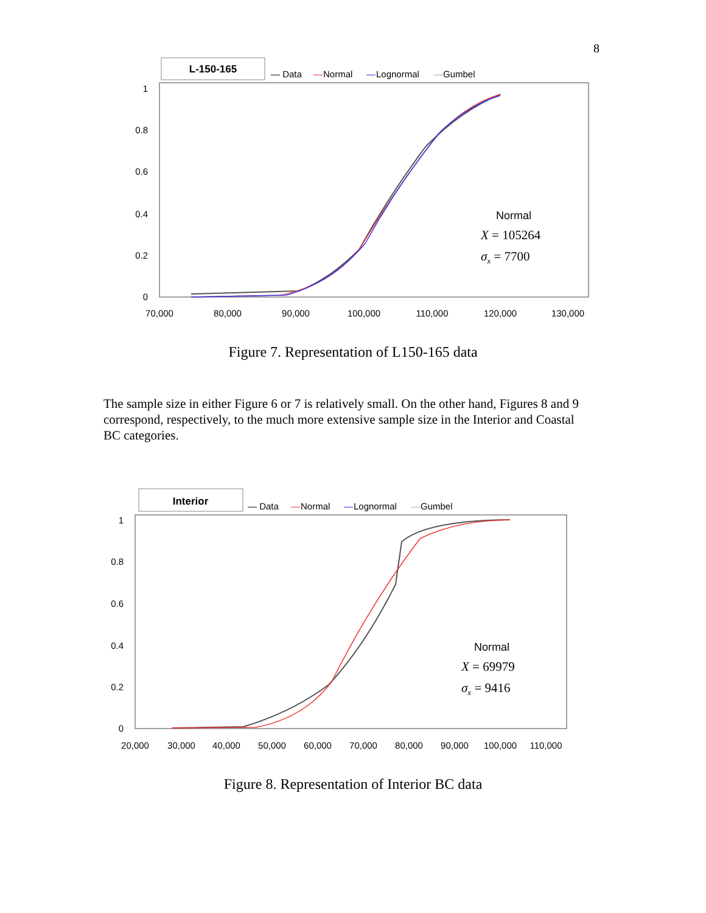8
L-150-165
— Data
—
Normal
—
Lognormal
—
Gumbel
1
0.8
0.6
0.4
0.2
0
70,000
80,000
90,000
100,000
110,000
120,000
130,000
Normal
X = 105264
σx = 7700
Interior
— Data
—
Normal
—
Lognormal
—
Gumbel
1
0.8
0.6
0.4
0.2
0
20,000
30,000
40,000
50,000
60,000
70,000
80,000
90,000
100,000
110,000
Normal
X = 69979
σx = 9416
Figure 7. Representation of L150-165 data
The sample size in either Figure 6 or 7 is relatively small. On the other hand, Figures 8 and 9 correspond, respectively, to the much more extensive sample size in the Interior and Coastal BC categories.
Figure 8. Representation of Interior BC data